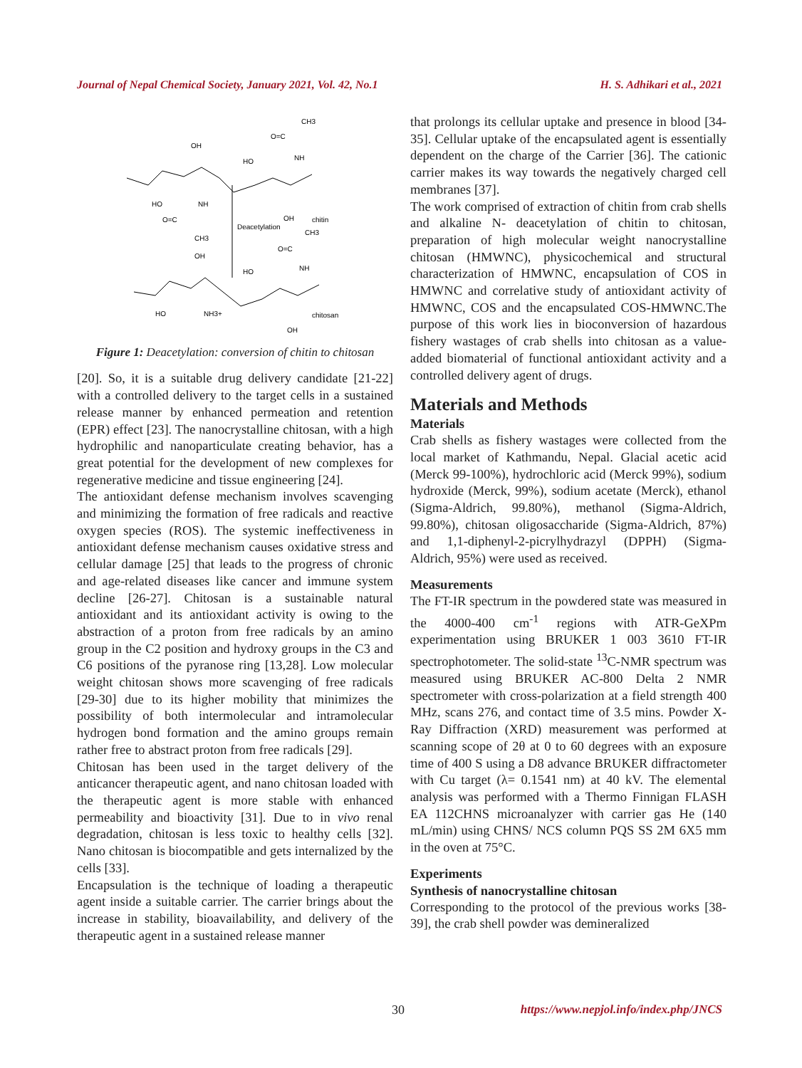Journal of Nepal Chemical Society, January 2021, Vol. 42, No.1 H. S. Adhikari et al., 2021
OH
HO
HO
NH
O=C
CH3
O=C
CH3
NH
OH
chitin
Deacetylation
CH3
O=C
NH
OH
HO
HO
NH3+
chitosan
OH
Figure 1: Deacetylation: conversion of chitin to chitosan
[20]. So, it is a suitable drug delivery candidate [21-22] with a controlled delivery to the target cells in a sustained release manner by enhanced permeation and retention (EPR) effect [23]. The nanocrystalline chitosan, with a high hydrophilic and nanoparticulate creating behavior, has a great potential for the development of new complexes for regenerative medicine and tissue engineering [24].
The antioxidant defense mechanism involves scavenging and minimizing the formation of free radicals and reactive oxygen species (ROS). The systemic ineffectiveness in antioxidant defense mechanism causes oxidative stress and cellular damage [25] that leads to the progress of chronic and age-related diseases like cancer and immune system decline [26-27]. Chitosan is a sustainable natural antioxidant and its antioxidant activity is owing to the abstraction of a proton from free radicals by an amino group in the C2 position and hydroxy groups in the C3 and C6 positions of the pyranose ring [13,28]. Low molecular weight chitosan shows more scavenging of free radicals [29-30] due to its higher mobility that minimizes the possibility of both intermolecular and intramolecular hydrogen bond formation and the amino groups remain rather free to abstract proton from free radicals [29].
Chitosan has been used in the target delivery of the anticancer therapeutic agent, and nano chitosan loaded with the therapeutic agent is more stable with enhanced permeability and bioactivity [31]. Due to in vivo renal degradation, chitosan is less toxic to healthy cells [32]. Nano chitosan is biocompatible and gets internalized by the cells [33].
Encapsulation is the technique of loading a therapeutic agent inside a suitable carrier. The carrier brings about the increase in stability, bioavailability, and delivery of the therapeutic agent in a sustained release manner
that prolongs its cellular uptake and presence in blood [34-35]. Cellular uptake of the encapsulated agent is essentially dependent on the charge of the Carrier [36]. The cationic carrier makes its way towards the negatively charged cell membranes [37].
The work comprised of extraction of chitin from crab shells and alkaline N- deacetylation of chitin to chitosan, preparation of high molecular weight nanocrystalline chitosan (HMWNC), physicochemical and structural characterization of HMWNC, encapsulation of COS in HMWNC and correlative study of antioxidant activity of HMWNC, COS and the encapsulated COS-HMWNC.The purpose of this work lies in bioconversion of hazardous fishery wastages of crab shells into chitosan as a value-added biomaterial of functional antioxidant activity and a controlled delivery agent of drugs.
Materials and Methods
Materials
Crab shells as fishery wastages were collected from the local market of Kathmandu, Nepal. Glacial acetic acid (Merck 99-100%), hydrochloric acid (Merck 99%), sodium hydroxide (Merck, 99%), sodium acetate (Merck), ethanol (Sigma-Aldrich, 99.80%), methanol (Sigma-Aldrich, 99.80%), chitosan oligosaccharide (Sigma-Aldrich, 87%) and 1,1-diphenyl-2-picrylhydrazyl (DPPH) (Sigma-Aldrich, 95%) were used as received.
Measurements
The FT-IR spectrum in the powdered state was measured in the 4000-400 cm<sup>-1</sup> regions with ATR-GeXPm experimentation using BRUKER 1 003 3610 FT-IR spectrophotometer. The solid-state <sup>13</sup>C-NMR spectrum was measured using BRUKER AC-800 Delta 2 NMR spectrometer with cross-polarization at a field strength 400 MHz, scans 276, and contact time of 3.5 mins. Powder X-Ray Diffraction (XRD) measurement was performed at scanning scope of 2θ at 0 to 60 degrees with an exposure time of 400 S using a D8 advance BRUKER diffractometer with Cu target (λ= 0.1541 nm) at 40 kV. The elemental analysis was performed with a Thermo Finnigan FLASH EA 112CHNS microanalyzer with carrier gas He (140 mL/min) using CHNS/ NCS column PQS SS 2M 6X5 mm in the oven at 75°C.
Experiments
Synthesis of nanocrystalline chitosan
Corresponding to the protocol of the previous works [38-39], the crab shell powder was demineralized
30 https://www.nepjol.info/index.php/JNCS